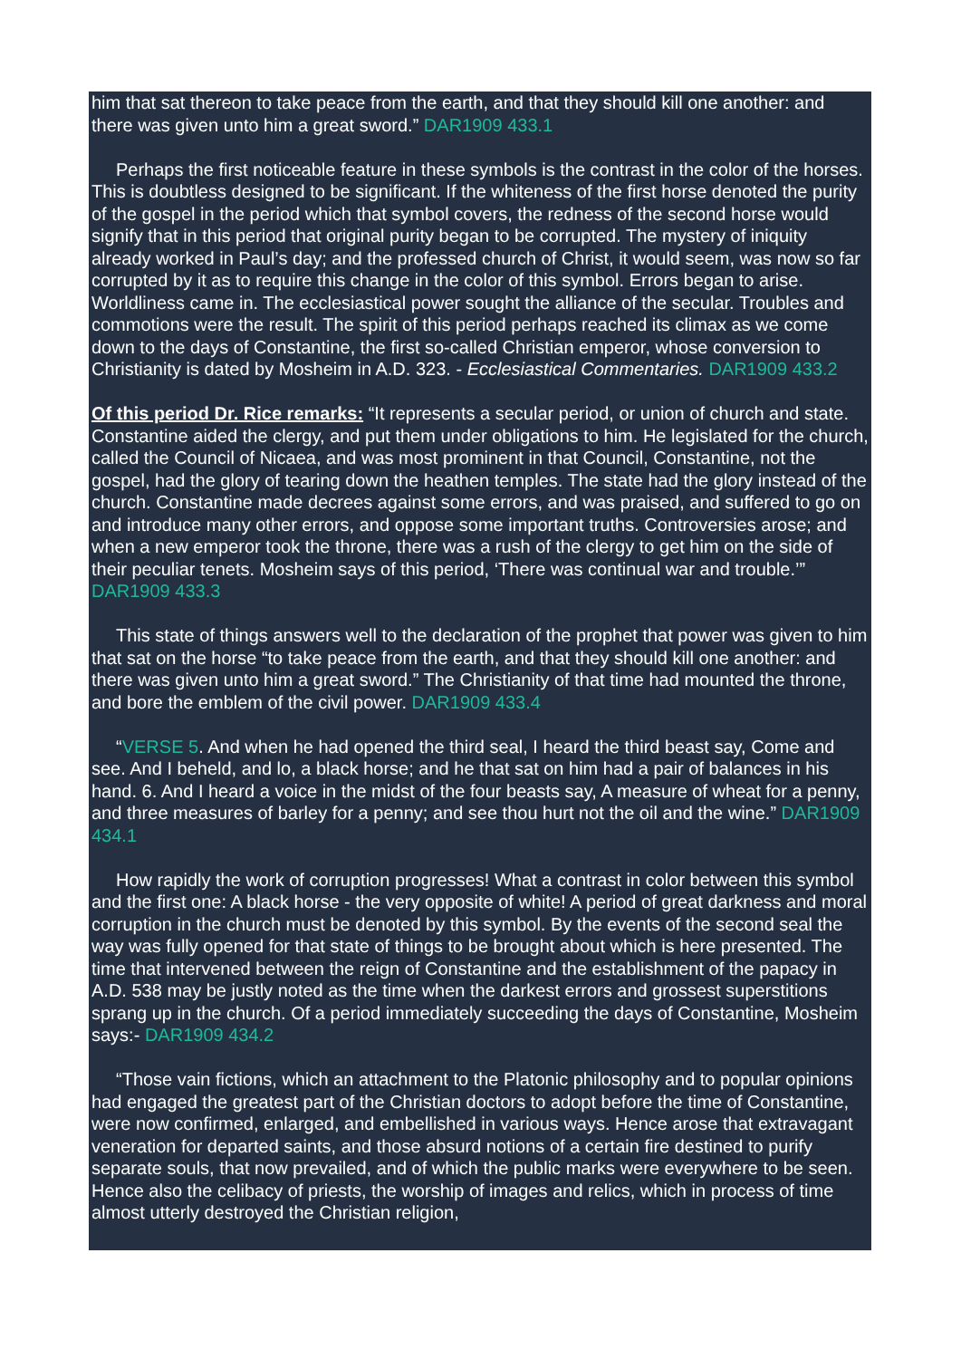him that sat thereon to take peace from the earth, and that they should kill one another: and there was given unto him a great sword.” DAR1909 433.1
Perhaps the first noticeable feature in these symbols is the contrast in the color of the horses. This is doubtless designed to be significant. If the whiteness of the first horse denoted the purity of the gospel in the period which that symbol covers, the redness of the second horse would signify that in this period that original purity began to be corrupted. The mystery of iniquity already worked in Paul’s day; and the professed church of Christ, it would seem, was now so far corrupted by it as to require this change in the color of this symbol. Errors began to arise. Worldliness came in. The ecclesiastical power sought the alliance of the secular. Troubles and commotions were the result. The spirit of this period perhaps reached its climax as we come down to the days of Constantine, the first so-called Christian emperor, whose conversion to Christianity is dated by Mosheim in A.D. 323. - Ecclesiastical Commentaries. DAR1909 433.2
Of this period Dr. Rice remarks: “It represents a secular period, or union of church and state. Constantine aided the clergy, and put them under obligations to him. He legislated for the church, called the Council of Nicaea, and was most prominent in that Council, Constantine, not the gospel, had the glory of tearing down the heathen temples. The state had the glory instead of the church. Constantine made decrees against some errors, and was praised, and suffered to go on and introduce many other errors, and oppose some important truths. Controversies arose; and when a new emperor took the throne, there was a rush of the clergy to get him on the side of their peculiar tenets. Mosheim says of this period, ‘There was continual war and trouble.’” DAR1909 433.3
This state of things answers well to the declaration of the prophet that power was given to him that sat on the horse “to take peace from the earth, and that they should kill one another: and there was given unto him a great sword.” The Christianity of that time had mounted the throne, and bore the emblem of the civil power. DAR1909 433.4
“VERSE 5. And when he had opened the third seal, I heard the third beast say, Come and see. And I beheld, and lo, a black horse; and he that sat on him had a pair of balances in his hand. 6. And I heard a voice in the midst of the four beasts say, A measure of wheat for a penny, and three measures of barley for a penny; and see thou hurt not the oil and the wine.” DAR1909 434.1
How rapidly the work of corruption progresses! What a contrast in color between this symbol and the first one: A black horse - the very opposite of white! A period of great darkness and moral corruption in the church must be denoted by this symbol. By the events of the second seal the way was fully opened for that state of things to be brought about which is here presented. The time that intervened between the reign of Constantine and the establishment of the papacy in A.D. 538 may be justly noted as the time when the darkest errors and grossest superstitions sprang up in the church. Of a period immediately succeeding the days of Constantine, Mosheim says:- DAR1909 434.2
“Those vain fictions, which an attachment to the Platonic philosophy and to popular opinions had engaged the greatest part of the Christian doctors to adopt before the time of Constantine, were now confirmed, enlarged, and embellished in various ways. Hence arose that extravagant veneration for departed saints, and those absurd notions of a certain fire destined to purify separate souls, that now prevailed, and of which the public marks were everywhere to be seen. Hence also the celibacy of priests, the worship of images and relics, which in process of time almost utterly destroyed the Christian religion,